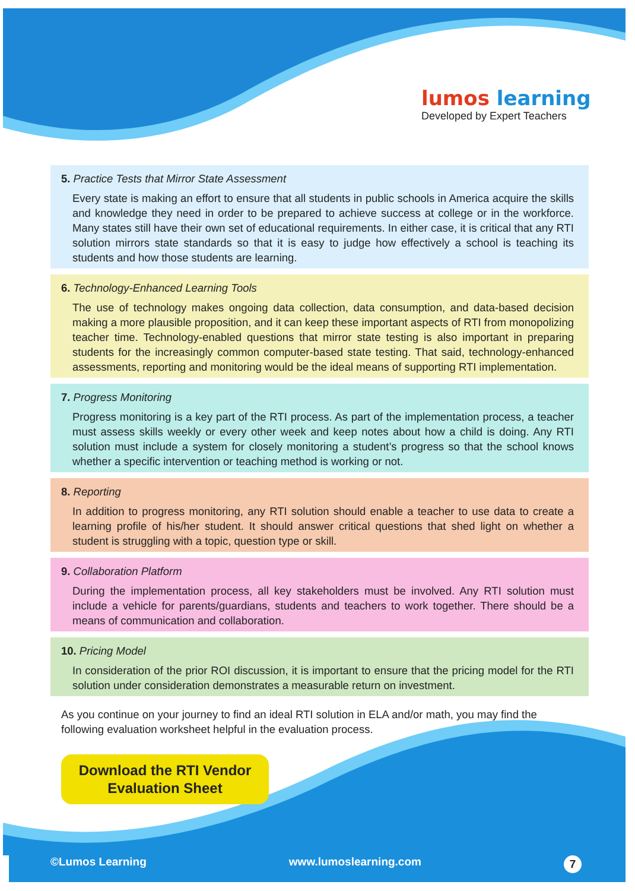lumos learning
Developed by Expert Teachers
5. Practice Tests that Mirror State Assessment
Every state is making an effort to ensure that all students in public schools in America acquire the skills and knowledge they need in order to be prepared to achieve success at college or in the workforce. Many states still have their own set of educational requirements. In either case, it is critical that any RTI solution mirrors state standards so that it is easy to judge how effectively a school is teaching its students and how those students are learning.
6. Technology-Enhanced Learning Tools
The use of technology makes ongoing data collection, data consumption, and data-based decision making a more plausible proposition, and it can keep these important aspects of RTI from monopolizing teacher time. Technology-enabled questions that mirror state testing is also important in preparing students for the increasingly common computer-based state testing. That said, technology-enhanced assessments, reporting and monitoring would be the ideal means of supporting RTI implementation.
7. Progress Monitoring
Progress monitoring is a key part of the RTI process. As part of the implementation process, a teacher must assess skills weekly or every other week and keep notes about how a child is doing. Any RTI solution must include a system for closely monitoring a student’s progress so that the school knows whether a specific intervention or teaching method is working or not.
8. Reporting
In addition to progress monitoring, any RTI solution should enable a teacher to use data to create a learning profile of his/her student. It should answer critical questions that shed light on whether a student is struggling with a topic, question type or skill.
9. Collaboration Platform
During the implementation process, all key stakeholders must be involved. Any RTI solution must include a vehicle for parents/guardians, students and teachers to work together. There should be a means of communication and collaboration.
10. Pricing Model
In consideration of the prior ROI discussion, it is important to ensure that the pricing model for the RTI solution under consideration demonstrates a measurable return on investment.
As you continue on your journey to find an ideal RTI solution in ELA and/or math, you may find the following evaluation worksheet helpful in the evaluation process.
Download the RTI Vendor
Evaluation Sheet
©Lumos Learning www.lumoslearning.com 7